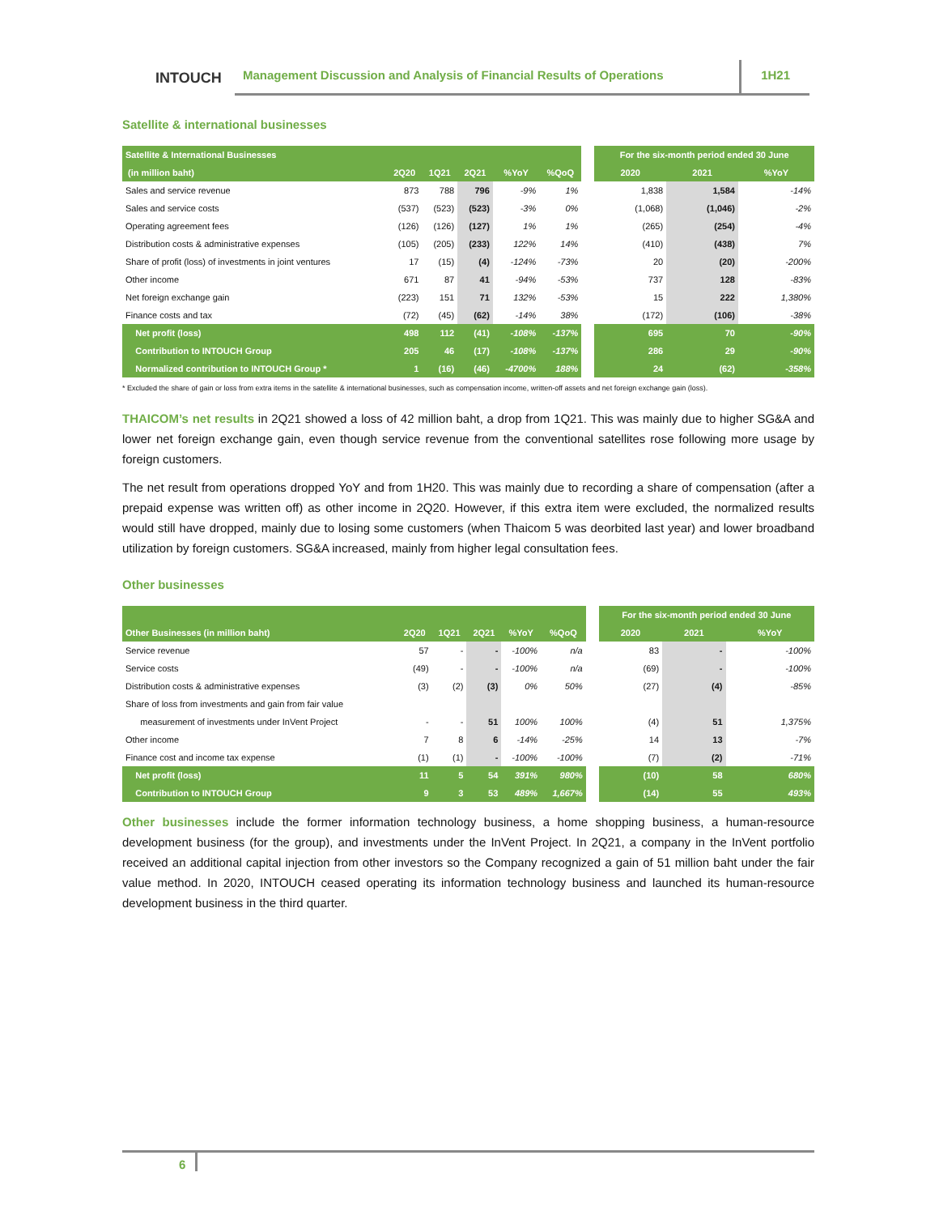INTOUCH
Management Discussion and Analysis of Financial Results of Operations
1H21
Satellite & international businesses
| Satellite & International Businesses | | | | | | | For the six-month period ended 30 June | | |
| --- | --- | --- | --- | --- | --- | --- | --- | --- | --- |
| (in million baht) | 2Q20 | 1Q21 | 2Q21 | %YoY | %QoQ | | 2020 | 2021 | %YoY |
| Sales and service revenue | 873 | 788 | 796 | -9% | 1% | | 1,838 | 1,584 | -14% |
| Sales and service costs | (537) | (523) | (523) | -3% | 0% | | (1,068) | (1,046) | -2% |
| Operating agreement fees | (126) | (126) | (127) | 1% | 1% | | (265) | (254) | -4% |
| Distribution costs & administrative expenses | (105) | (205) | (233) | 122% | 14% | | (410) | (438) | 7% |
| Share of profit (loss) of investments in joint ventures | 17 | (15) | (4) | -124% | -73% | | 20 | (20) | -200% |
| Other income | 671 | 87 | 41 | -94% | -53% | | 737 | 128 | -83% |
| Net foreign exchange gain | (223) | 151 | 71 | 132% | -53% | | 15 | 222 | 1,380% |
| Finance costs and tax | (72) | (45) | (62) | -14% | 38% | | (172) | (106) | -38% |
| Net profit (loss) | 498 | 112 | (41) | -108% | -137% | | 695 | 70 | -90% |
| Contribution to INTOUCH Group | 205 | 46 | (17) | -108% | -137% | | 286 | 29 | -90% |
| Normalized contribution to INTOUCH Group * | 1 | (16) | (46) | -4700% | 188% | | 24 | (62) | -358% |
* Excluded the share of gain or loss from extra items in the satellite & international businesses, such as compensation income, written-off assets and net foreign exchange gain (loss).
THAICOM’s net results in 2Q21 showed a loss of 42 million baht, a drop from 1Q21. This was mainly due to higher SG&A and lower net foreign exchange gain, even though service revenue from the conventional satellites rose following more usage by foreign customers.
The net result from operations dropped YoY and from 1H20. This was mainly due to recording a share of compensation (after a prepaid expense was written off) as other income in 2Q20. However, if this extra item were excluded, the normalized results would still have dropped, mainly due to losing some customers (when Thaicom 5 was deorbited last year) and lower broadband utilization by foreign customers. SG&A increased, mainly from higher legal consultation fees.
Other businesses
| | | | | | | | For the six-month period ended 30 June | | |
| --- | --- | --- | --- | --- | --- | --- | --- | --- | --- |
| Other Businesses (in million baht) | 2Q20 | 1Q21 | 2Q21 | %YoY | %QoQ | | 2020 | 2021 | %YoY |
| Service revenue | 57 | - | - | -100% | n/a | | 83 | - | -100% |
| Service costs | (49) | - | - | -100% | n/a | | (69) | - | -100% |
| Distribution costs & administrative expenses | (3) | (2) | (3) | 0% | 50% | | (27) | (4) | -85% |
| Share of loss from investments and gain from fair value | | | | | | | | | |
| measurement of investments under InVent Project | - | - | 51 | 100% | 100% | | (4) | 51 | 1,375% |
| Other income | 7 | 8 | 6 | -14% | -25% | | 14 | 13 | -7% |
| Finance cost and income tax expense | (1) | (1) | - | -100% | -100% | | (7) | (2) | -71% |
| Net profit (loss) | 11 | 5 | 54 | 391% | 980% | | (10) | 58 | 680% |
| Contribution to INTOUCH Group | 9 | 3 | 53 | 489% | 1,667% | | (14) | 55 | 493% |
Other businesses include the former information technology business, a home shopping business, a human-resource development business (for the group), and investments under the InVent Project. In 2Q21, a company in the InVent portfolio received an additional capital injection from other investors so the Company recognized a gain of 51 million baht under the fair value method. In 2020, INTOUCH ceased operating its information technology business and launched its human-resource development business in the third quarter.
6